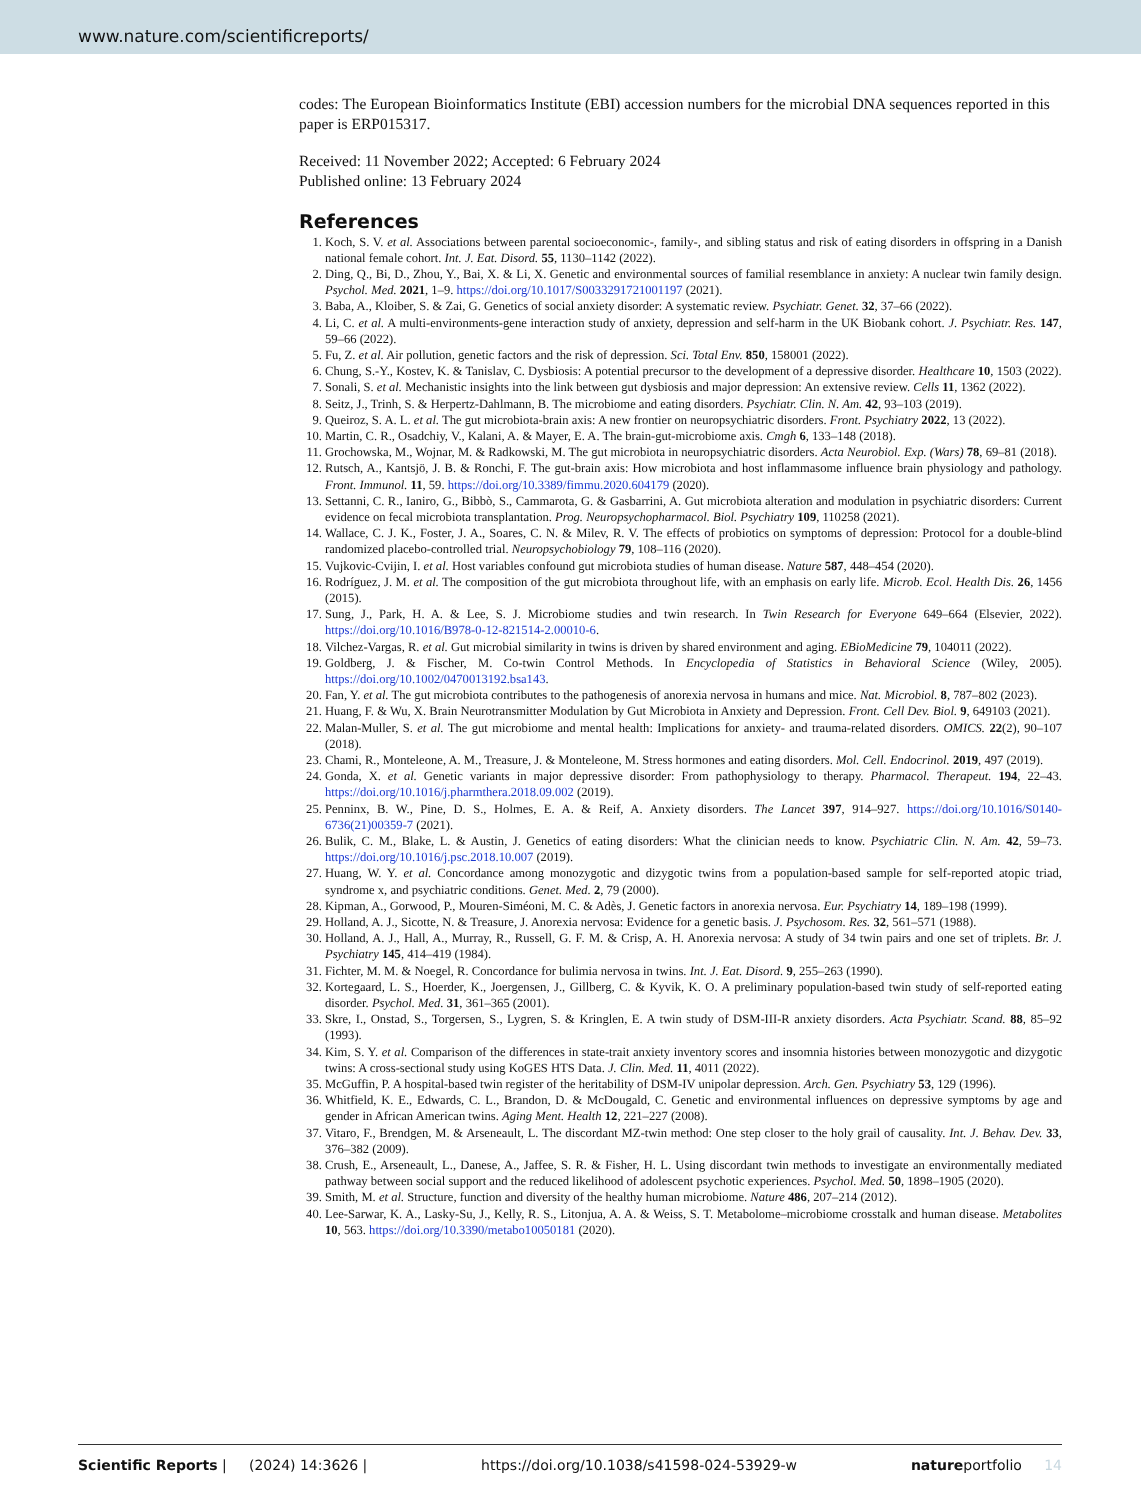www.nature.com/scientificreports/
codes: The European Bioinformatics Institute (EBI) accession numbers for the microbial DNA sequences reported in this paper is ERP015317.
Received: 11 November 2022; Accepted: 6 February 2024
Published online: 13 February 2024
References
1. Koch, S. V. et al. Associations between parental socioeconomic-, family-, and sibling status and risk of eating disorders in offspring in a Danish national female cohort. Int. J. Eat. Disord. 55, 1130–1142 (2022).
2. Ding, Q., Bi, D., Zhou, Y., Bai, X. & Li, X. Genetic and environmental sources of familial resemblance in anxiety: A nuclear twin family design. Psychol. Med. 2021, 1–9. https://doi.org/10.1017/S0033291721001197 (2021).
3. Baba, A., Kloiber, S. & Zai, G. Genetics of social anxiety disorder: A systematic review. Psychiatr. Genet. 32, 37–66 (2022).
4. Li, C. et al. A multi-environments-gene interaction study of anxiety, depression and self-harm in the UK Biobank cohort. J. Psychiatr. Res. 147, 59–66 (2022).
5. Fu, Z. et al. Air pollution, genetic factors and the risk of depression. Sci. Total Env. 850, 158001 (2022).
6. Chung, S.-Y., Kostev, K. & Tanislav, C. Dysbiosis: A potential precursor to the development of a depressive disorder. Healthcare 10, 1503 (2022).
7. Sonali, S. et al. Mechanistic insights into the link between gut dysbiosis and major depression: An extensive review. Cells 11, 1362 (2022).
8. Seitz, J., Trinh, S. & Herpertz-Dahlmann, B. The microbiome and eating disorders. Psychiatr. Clin. N. Am. 42, 93–103 (2019).
9. Queiroz, S. A. L. et al. The gut microbiota-brain axis: A new frontier on neuropsychiatric disorders. Front. Psychiatry 2022, 13 (2022).
10. Martin, C. R., Osadchiy, V., Kalani, A. & Mayer, E. A. The brain-gut-microbiome axis. Cmgh 6, 133–148 (2018).
11. Grochowska, M., Wojnar, M. & Radkowski, M. The gut microbiota in neuropsychiatric disorders. Acta Neurobiol. Exp. (Wars) 78, 69–81 (2018).
12. Rutsch, A., Kantsjö, J. B. & Ronchi, F. The gut-brain axis: How microbiota and host inflammasome influence brain physiology and pathology. Front. Immunol. 11, 59. https://doi.org/10.3389/fimmu.2020.604179 (2020).
13. Settanni, C. R., Ianiro, G., Bibbò, S., Cammarota, G. & Gasbarrini, A. Gut microbiota alteration and modulation in psychiatric disorders: Current evidence on fecal microbiota transplantation. Prog. Neuropsychopharmacol. Biol. Psychiatry 109, 110258 (2021).
14. Wallace, C. J. K., Foster, J. A., Soares, C. N. & Milev, R. V. The effects of probiotics on symptoms of depression: Protocol for a double-blind randomized placebo-controlled trial. Neuropsychobiology 79, 108–116 (2020).
15. Vujkovic-Cvijin, I. et al. Host variables confound gut microbiota studies of human disease. Nature 587, 448–454 (2020).
16. Rodríguez, J. M. et al. The composition of the gut microbiota throughout life, with an emphasis on early life. Microb. Ecol. Health Dis. 26, 1456 (2015).
17. Sung, J., Park, H. A. & Lee, S. J. Microbiome studies and twin research. In Twin Research for Everyone 649–664 (Elsevier, 2022). https://doi.org/10.1016/B978-0-12-821514-2.00010-6.
18. Vilchez-Vargas, R. et al. Gut microbial similarity in twins is driven by shared environment and aging. EBioMedicine 79, 104011 (2022).
19. Goldberg, J. & Fischer, M. Co-twin Control Methods. In Encyclopedia of Statistics in Behavioral Science (Wiley, 2005). https://doi.org/10.1002/0470013192.bsa143.
20. Fan, Y. et al. The gut microbiota contributes to the pathogenesis of anorexia nervosa in humans and mice. Nat. Microbiol. 8, 787–802 (2023).
21. Huang, F. & Wu, X. Brain Neurotransmitter Modulation by Gut Microbiota in Anxiety and Depression. Front. Cell Dev. Biol. 9, 649103 (2021).
22. Malan-Muller, S. et al. The gut microbiome and mental health: Implications for anxiety- and trauma-related disorders. OMICS. 22(2), 90–107 (2018).
23. Chami, R., Monteleone, A. M., Treasure, J. & Monteleone, M. Stress hormones and eating disorders. Mol. Cell. Endocrinol. 2019, 497 (2019).
24. Gonda, X. et al. Genetic variants in major depressive disorder: From pathophysiology to therapy. Pharmacol. Therapeut. 194, 22–43. https://doi.org/10.1016/j.pharmthera.2018.09.002 (2019).
25. Penninx, B. W., Pine, D. S., Holmes, E. A. & Reif, A. Anxiety disorders. The Lancet 397, 914–927. https://doi.org/10.1016/S0140-6736(21)00359-7 (2021).
26. Bulik, C. M., Blake, L. & Austin, J. Genetics of eating disorders: What the clinician needs to know. Psychiatric Clin. N. Am. 42, 59–73. https://doi.org/10.1016/j.psc.2018.10.007 (2019).
27. Huang, W. Y. et al. Concordance among monozygotic and dizygotic twins from a population-based sample for self-reported atopic triad, syndrome x, and psychiatric conditions. Genet. Med. 2, 79 (2000).
28. Kipman, A., Gorwood, P., Mouren-Siméoni, M. C. & Adès, J. Genetic factors in anorexia nervosa. Eur. Psychiatry 14, 189–198 (1999).
29. Holland, A. J., Sicotte, N. & Treasure, J. Anorexia nervosa: Evidence for a genetic basis. J. Psychosom. Res. 32, 561–571 (1988).
30. Holland, A. J., Hall, A., Murray, R., Russell, G. F. M. & Crisp, A. H. Anorexia nervosa: A study of 34 twin pairs and one set of triplets. Br. J. Psychiatry 145, 414–419 (1984).
31. Fichter, M. M. & Noegel, R. Concordance for bulimia nervosa in twins. Int. J. Eat. Disord. 9, 255–263 (1990).
32. Kortegaard, L. S., Hoerder, K., Joergensen, J., Gillberg, C. & Kyvik, K. O. A preliminary population-based twin study of self-reported eating disorder. Psychol. Med. 31, 361–365 (2001).
33. Skre, I., Onstad, S., Torgersen, S., Lygren, S. & Kringlen, E. A twin study of DSM-III-R anxiety disorders. Acta Psychiatr. Scand. 88, 85–92 (1993).
34. Kim, S. Y. et al. Comparison of the differences in state-trait anxiety inventory scores and insomnia histories between monozygotic and dizygotic twins: A cross-sectional study using KoGES HTS Data. J. Clin. Med. 11, 4011 (2022).
35. McGuffin, P. A hospital-based twin register of the heritability of DSM-IV unipolar depression. Arch. Gen. Psychiatry 53, 129 (1996).
36. Whitfield, K. E., Edwards, C. L., Brandon, D. & McDougald, C. Genetic and environmental influences on depressive symptoms by age and gender in African American twins. Aging Ment. Health 12, 221–227 (2008).
37. Vitaro, F., Brendgen, M. & Arseneault, L. The discordant MZ-twin method: One step closer to the holy grail of causality. Int. J. Behav. Dev. 33, 376–382 (2009).
38. Crush, E., Arseneault, L., Danese, A., Jaffee, S. R. & Fisher, H. L. Using discordant twin methods to investigate an environmentally mediated pathway between social support and the reduced likelihood of adolescent psychotic experiences. Psychol. Med. 50, 1898–1905 (2020).
39. Smith, M. et al. Structure, function and diversity of the healthy human microbiome. Nature 486, 207–214 (2012).
40. Lee-Sarwar, K. A., Lasky-Su, J., Kelly, R. S., Litonjua, A. A. & Weiss, S. T. Metabolome–microbiome crosstalk and human disease. Metabolites 10, 563. https://doi.org/10.3390/metabo10050181 (2020).
Scientific Reports | (2024) 14:3626 | https://doi.org/10.1038/s41598-024-53929-w natureportfolio 14